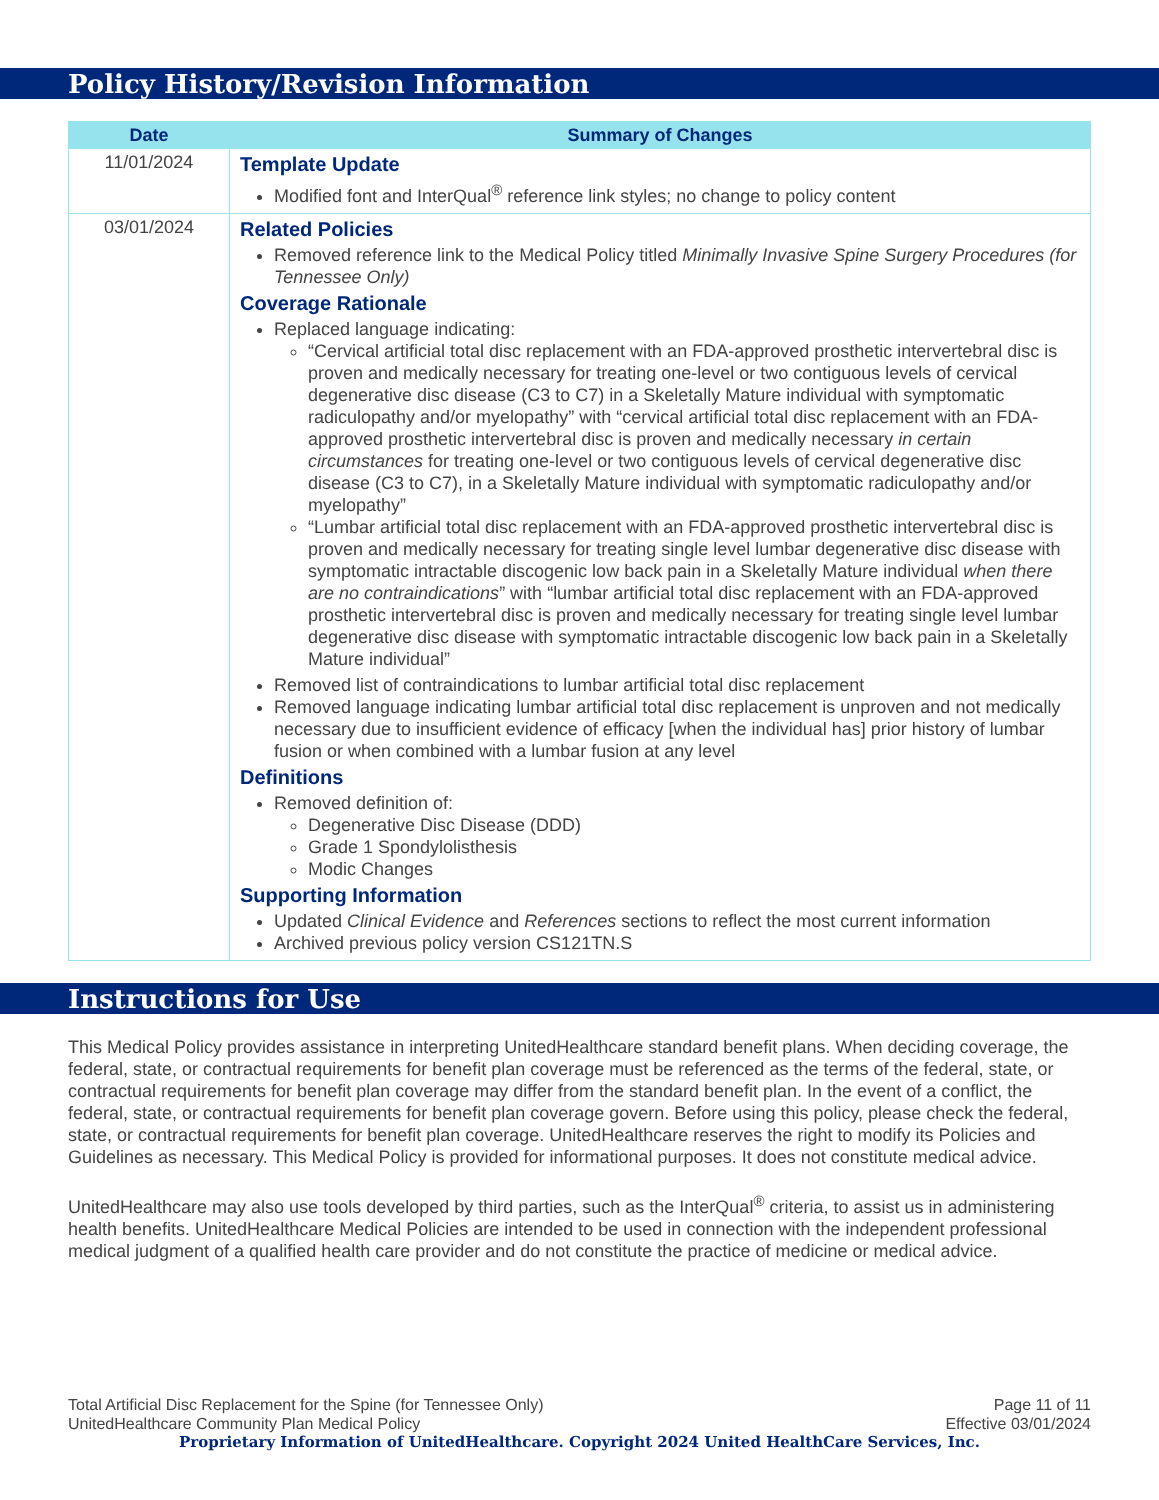Policy History/Revision Information
| Date | Summary of Changes |
| --- | --- |
| 11/01/2024 | Template Update Modified font and InterQual<sup>®</sup> reference link styles; no change to policy content |
| 03/01/2024 | Related Policies Removed reference link to the Medical Policy titled Minimally Invasive Spine Surgery Procedures (for Tennessee Only) Coverage Rationale Replaced language indicating: “Cervical artificial total disc replacement with an FDA-approved prosthetic intervertebral disc is proven and medically necessary for treating one-level or two contiguous levels of cervical degenerative disc disease (C3 to C7) in a Skeletally Mature individual with symptomatic radiculopathy and/or myelopathy” with “cervical artificial total disc replacement with an FDA-approved prosthetic intervertebral disc is proven and medically necessary in certain circumstances for treating one-level or two contiguous levels of cervical degenerative disc disease (C3 to C7), in a Skeletally Mature individual with symptomatic radiculopathy and/or myelopathy” “Lumbar artificial total disc replacement with an FDA-approved prosthetic intervertebral disc is proven and medically necessary for treating single level lumbar degenerative disc disease with symptomatic intractable discogenic low back pain in a Skeletally Mature individual when there are no contraindications ” with “lumbar artificial total disc replacement with an FDA-approved prosthetic intervertebral disc is proven and medically necessary for treating single level lumbar degenerative disc disease with symptomatic intractable discogenic low back pain in a Skeletally Mature individual” Removed list of contraindications to lumbar artificial total disc replacement Removed language indicating lumbar artificial total disc replacement is unproven and not medically necessary due to insufficient evidence of efficacy [when the individual has] prior history of lumbar fusion or when combined with a lumbar fusion at any level Definitions Removed definition of: Degenerative Disc Disease (DDD) Grade 1 Spondylolisthesis Modic Changes Supporting Information Updated Clinical Evidence and References sections to reflect the most current information Archived previous policy version CS121TN.S |
Instructions for Use
This Medical Policy provides assistance in interpreting UnitedHealthcare standard benefit plans. When deciding coverage, the federal, state, or contractual requirements for benefit plan coverage must be referenced as the terms of the federal, state, or contractual requirements for benefit plan coverage may differ from the standard benefit plan. In the event of a conflict, the federal, state, or contractual requirements for benefit plan coverage govern. Before using this policy, please check the federal, state, or contractual requirements for benefit plan coverage. UnitedHealthcare reserves the right to modify its Policies and Guidelines as necessary. This Medical Policy is provided for informational purposes. It does not constitute medical advice.
UnitedHealthcare may also use tools developed by third parties, such as the InterQual<sup>®</sup> criteria, to assist us in administering health benefits. UnitedHealthcare Medical Policies are intended to be used in connection with the independent professional medical judgment of a qualified health care provider and do not constitute the practice of medicine or medical advice.
Total Artificial Disc Replacement for the Spine (for Tennessee Only) Page 11 of 11
UnitedHealthcare Community Plan Medical Policy Effective 03/01/2024
Proprietary Information of UnitedHealthcare. Copyright 2024 United HealthCare Services, Inc.